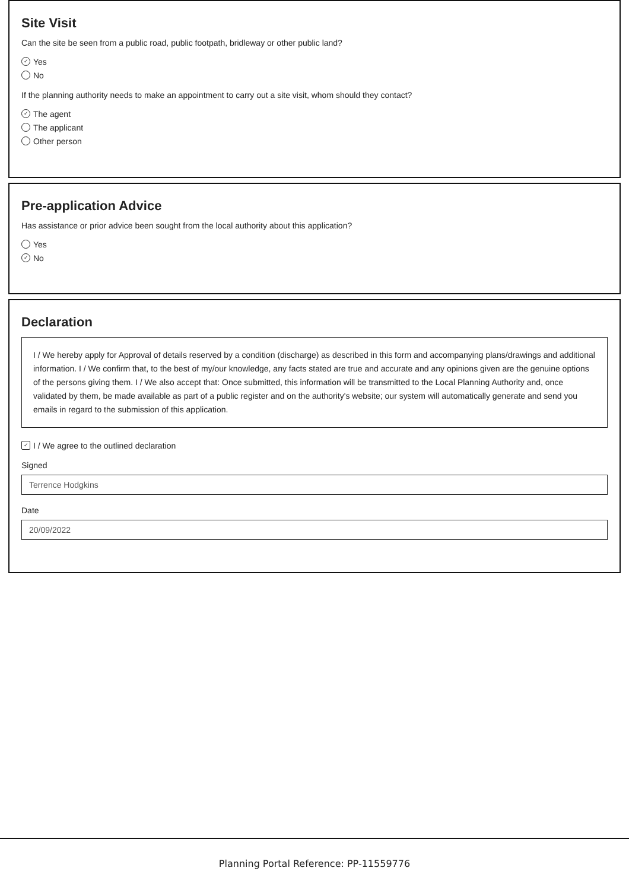Site Visit
Can the site be seen from a public road, public footpath, bridleway or other public land?
✓ Yes
No
If the planning authority needs to make an appointment to carry out a site visit, whom should they contact?
✓ The agent
The applicant
Other person
Pre-application Advice
Has assistance or prior advice been sought from the local authority about this application?
Yes
✓ No
Declaration
I / We hereby apply for Approval of details reserved by a condition (discharge) as described in this form and accompanying plans/drawings and additional information. I / We confirm that, to the best of my/our knowledge, any facts stated are true and accurate and any opinions given are the genuine options of the persons giving them. I / We also accept that: Once submitted, this information will be transmitted to the Local Planning Authority and, once validated by them, be made available as part of a public register and on the authority's website; our system will automatically generate and send you emails in regard to the submission of this application.
✓ I / We agree to the outlined declaration
Signed
Terrence Hodgkins
Date
20/09/2022
Planning Portal Reference: PP-11559776